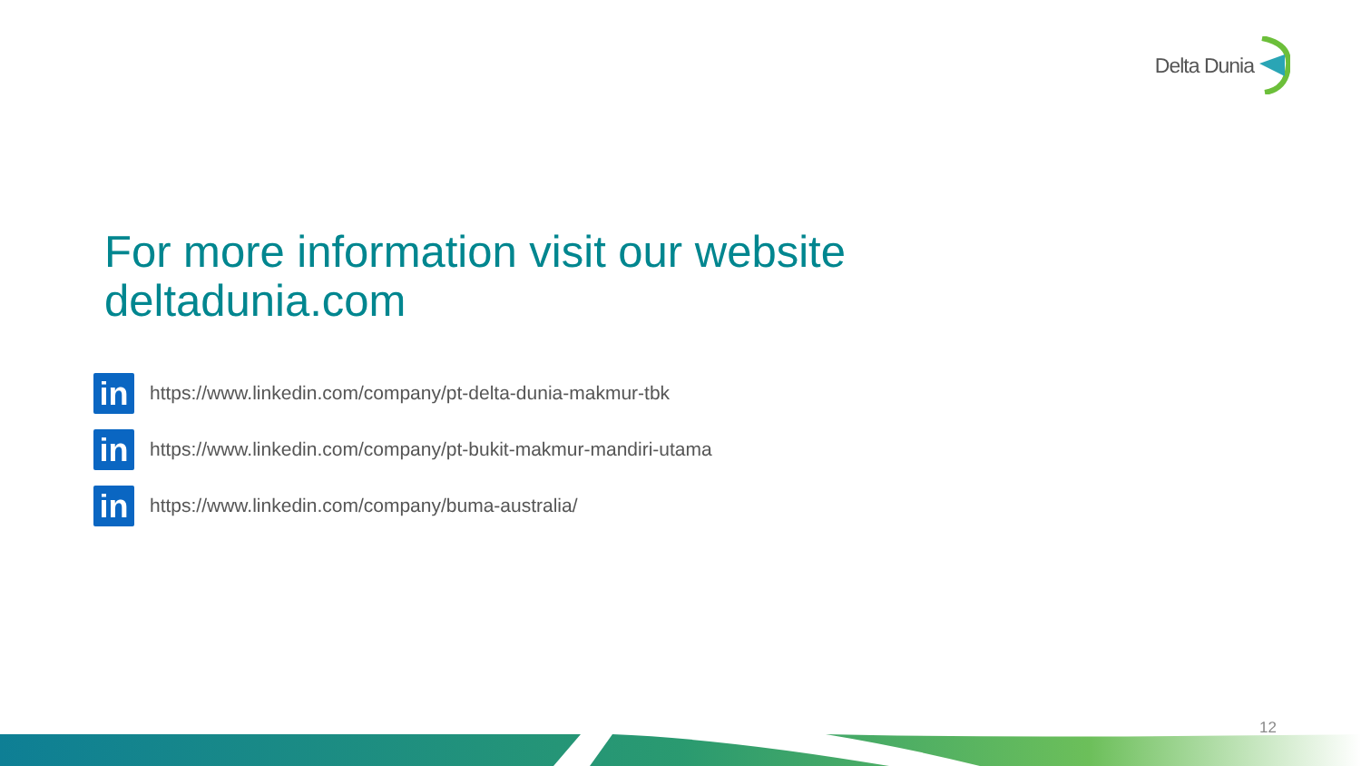Delta Dunia
For more information visit our website
deltadunia.com
in
https://www.linkedin.com/company/pt-delta-dunia-makmur-tbk
in
https://www.linkedin.com/company/pt-bukit-makmur-mandiri-utama
in
https://www.linkedin.com/company/buma-australia/
12